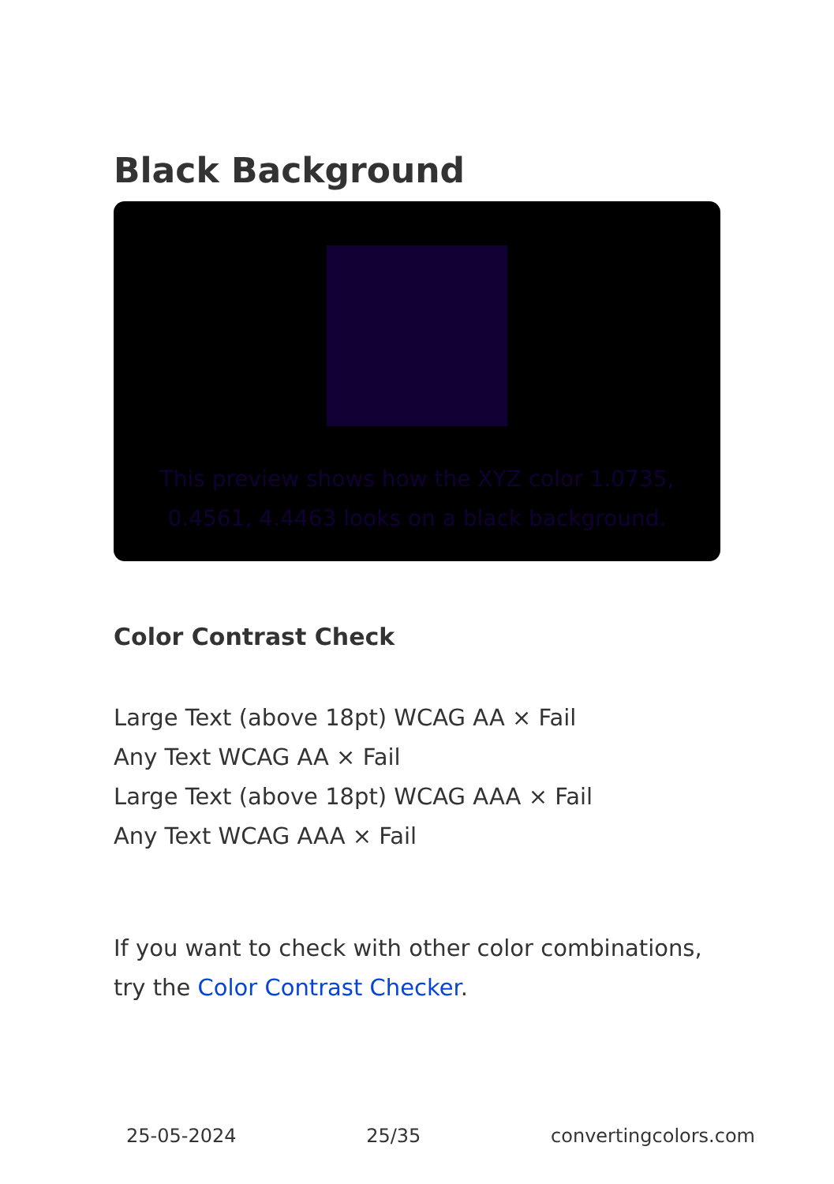Black Background
This preview shows how the XYZ color 1.0735, 0.4561, 4.4463 looks on a black background.
Color Contrast Check
Large Text (above 18pt) WCAG AA × Fail
Any Text WCAG AA × Fail
Large Text (above 18pt) WCAG AAA × Fail
Any Text WCAG AAA × Fail
If you want to check with other color combinations, try the Color Contrast Checker.
25-05-2024 25/35 convertingcolors.com